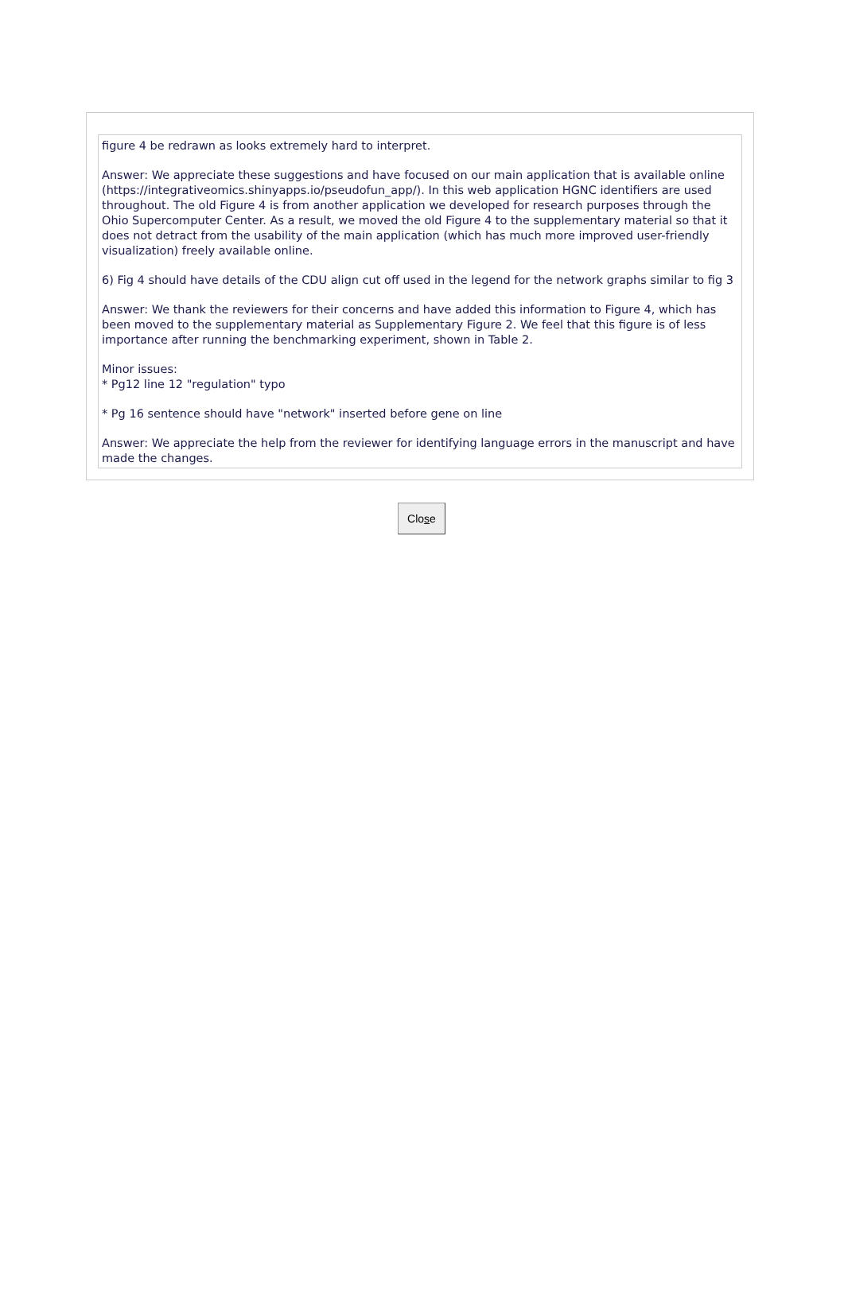figure 4 be redrawn as looks extremely hard to interpret.
Answer: We appreciate these suggestions and have focused on our main application that is available online (https://integrativeomics.shinyapps.io/pseudofun_app/). In this web application HGNC identifiers are used throughout. The old Figure 4 is from another application we developed for research purposes through the Ohio Supercomputer Center. As a result, we moved the old Figure 4 to the supplementary material so that it does not detract from the usability of the main application (which has much more improved user-friendly visualization) freely available online.
6) Fig 4 should have details of the CDU align cut off used in the legend for the network graphs similar to fig 3
Answer: We thank the reviewers for their concerns and have added this information to Figure 4, which has been moved to the supplementary material as Supplementary Figure 2. We feel that this figure is of less importance after running the benchmarking experiment, shown in Table 2.
Minor issues:
* Pg12 line 12 "regulation" typo
* Pg 16 sentence should have "network" inserted before gene on line
Answer: We appreciate the help from the reviewer for identifying language errors in the manuscript and have made the changes.
Close